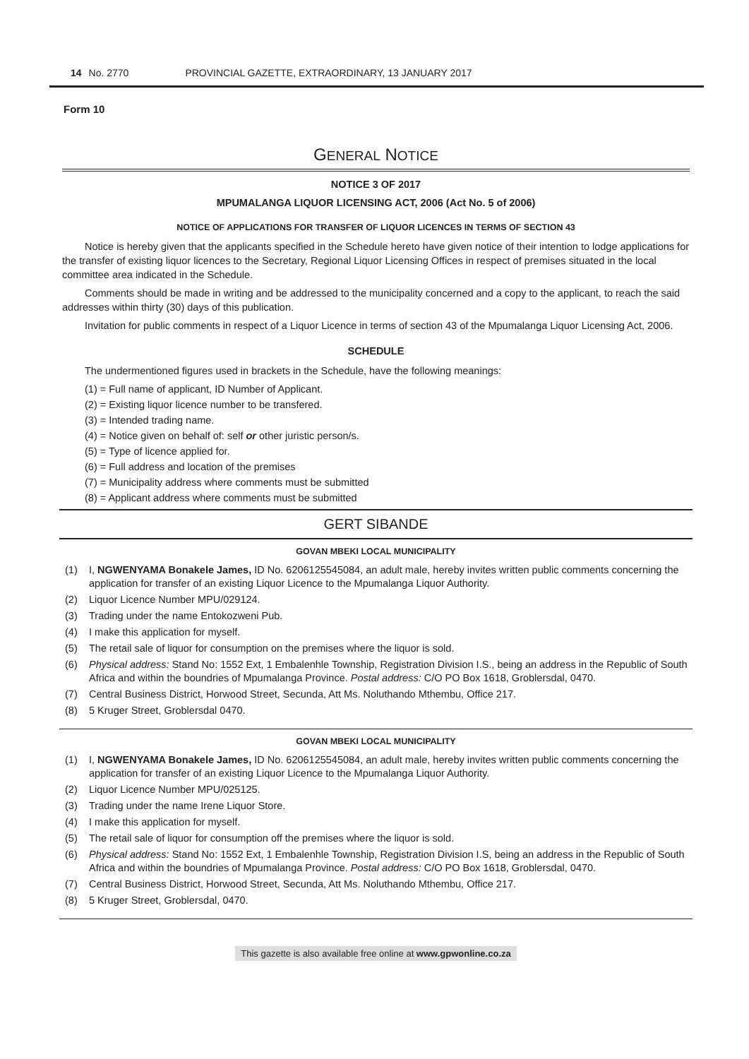14 No. 2770 PROVINCIAL GAZETTE, EXTRAORDINARY, 13 JANUARY 2017
Form 10
GENERAL NOTICE
NOTICE 3 OF 2017
MPUMALANGA LIQUOR LICENSING ACT, 2006 (Act No. 5 of 2006)
NOTICE OF APPLICATIONS FOR TRANSFER OF LIQUOR LICENCES IN TERMS OF SECTION 43
Notice is hereby given that the applicants specified in the Schedule hereto have given notice of their intention to lodge applications for the transfer of existing liquor licences to the Secretary, Regional Liquor Licensing Offices in respect of premises situated in the local committee area indicated in the Schedule.
Comments should be made in writing and be addressed to the municipality concerned and a copy to the applicant, to reach the said addresses within thirty (30) days of this publication.
Invitation for public comments in respect of a Liquor Licence in terms of section 43 of the Mpumalanga Liquor Licensing Act, 2006.
SCHEDULE
The undermentioned figures used in brackets in the Schedule, have the following meanings:
(1) = Full name of applicant, ID Number of Applicant.
(2) = Existing liquor licence number to be transfered.
(3) = Intended trading name.
(4) = Notice given on behalf of: self or other juristic person/s.
(5) = Type of licence applied for.
(6) = Full address and location of the premises
(7) = Municipality address where comments must be submitted
(8) = Applicant address where comments must be submitted
GERT SIBANDE
GOVAN MBEKI LOCAL MUNICIPALITY
(1) I, NGWENYAMA Bonakele James, ID No. 6206125545084, an adult male, hereby invites written public comments concerning the application for transfer of an existing Liquor Licence to the Mpumalanga Liquor Authority.
(2) Liquor Licence Number MPU/029124.
(3) Trading under the name Entokozweni Pub.
(4) I make this application for myself.
(5) The retail sale of liquor for consumption on the premises where the liquor is sold.
(6) Physical address: Stand No: 1552 Ext, 1 Embalenhle Township, Registration Division I.S., being an address in the Republic of South Africa and within the boundries of Mpumalanga Province. Postal address: C/O PO Box 1618, Groblersdal, 0470.
(7) Central Business District, Horwood Street, Secunda, Att Ms. Noluthando Mthembu, Office 217.
(8) 5 Kruger Street, Groblersdal 0470.
GOVAN MBEKI LOCAL MUNICIPALITY
(1) I, NGWENYAMA Bonakele James, ID No. 6206125545084, an adult male, hereby invites written public comments concerning the application for transfer of an existing Liquor Licence to the Mpumalanga Liquor Authority.
(2) Liquor Licence Number MPU/025125.
(3) Trading under the name Irene Liquor Store.
(4) I make this application for myself.
(5) The retail sale of liquor for consumption off the premises where the liquor is sold.
(6) Physical address: Stand No: 1552 Ext, 1 Embalenhle Township, Registration Division I.S, being an address in the Republic of South Africa and within the boundries of Mpumalanga Province. Postal address: C/O PO Box 1618, Groblersdal, 0470.
(7) Central Business District, Horwood Street, Secunda, Att Ms. Noluthando Mthembu, Office 217.
(8) 5 Kruger Street, Groblersdal, 0470.
This gazette is also available free online at www.gpwonline.co.za